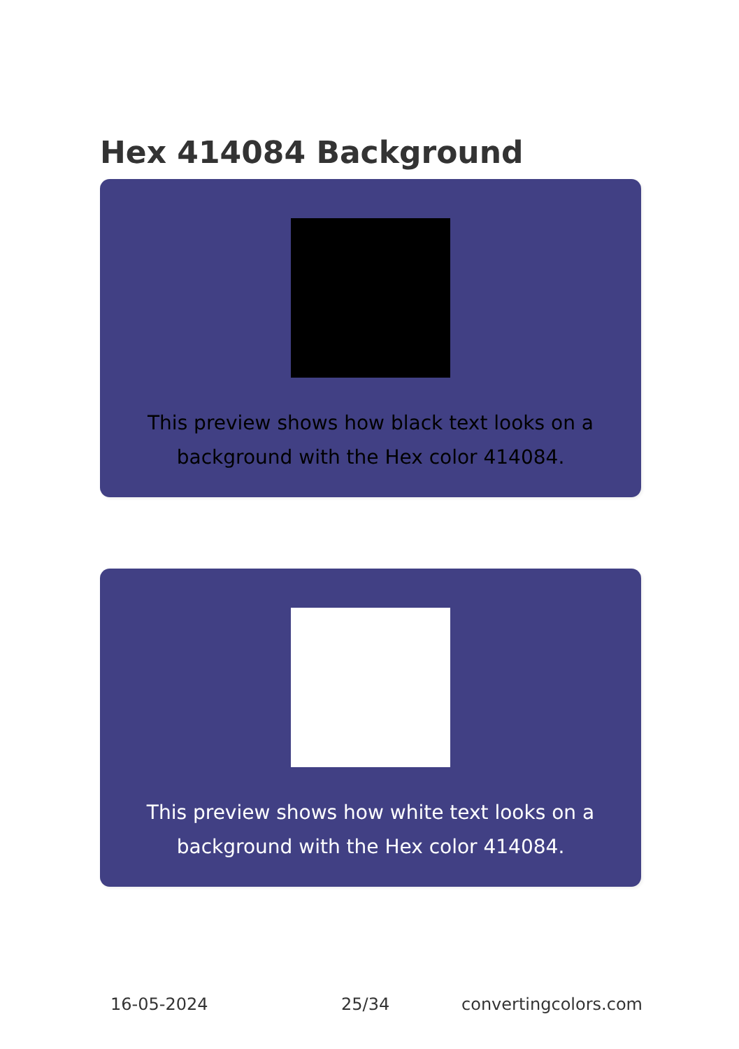Hex 414084 Background
This preview shows how black text looks on a background with the Hex color 414084.
This preview shows how white text looks on a background with the Hex color 414084.
16-05-2024 25/34 convertingcolors.com